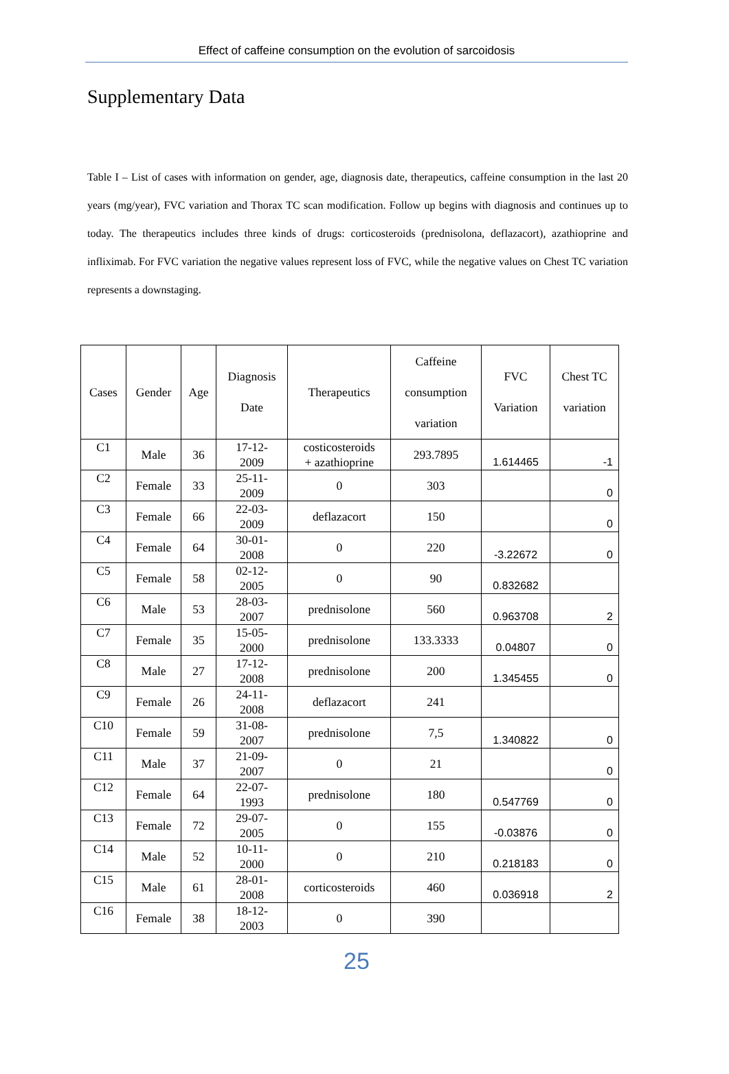Effect of caffeine consumption on the evolution of sarcoidosis
Supplementary Data
Table I – List of cases with information on gender, age, diagnosis date, therapeutics, caffeine consumption in the last 20 years (mg/year), FVC variation and Thorax TC scan modification. Follow up begins with diagnosis and continues up to today. The therapeutics includes three kinds of drugs: corticosteroids (prednisolona, deflazacort), azathioprine and infliximab. For FVC variation the negative values represent loss of FVC, while the negative values on Chest TC variation represents a downstaging.
| Cases | Gender | Age | Diagnosis Date | Therapeutics | Caffeine consumption variation | FVC Variation | Chest TC variation |
| --- | --- | --- | --- | --- | --- | --- | --- |
| C1 | Male | 36 | 17-12- 2009 | costicosteroids + azathioprine | 293.7895 | 1.614465 | -1 |
| C2 | Female | 33 | 25-11- 2009 | 0 | 303 | | 0 |
| C3 | Female | 66 | 22-03- 2009 | deflazacort | 150 | | 0 |
| C4 | Female | 64 | 30-01- 2008 | 0 | 220 | -3.22672 | 0 |
| C5 | Female | 58 | 02-12- 2005 | 0 | 90 | 0.832682 | |
| C6 | Male | 53 | 28-03- 2007 | prednisolone | 560 | 0.963708 | 2 |
| C7 | Female | 35 | 15-05- 2000 | prednisolone | 133.3333 | 0.04807 | 0 |
| C8 | Male | 27 | 17-12- 2008 | prednisolone | 200 | 1.345455 | 0 |
| C9 | Female | 26 | 24-11- 2008 | deflazacort | 241 | | |
| C10 | Female | 59 | 31-08- 2007 | prednisolone | 7,5 | 1.340822 | 0 |
| C11 | Male | 37 | 21-09- 2007 | 0 | 21 | | 0 |
| C12 | Female | 64 | 22-07- 1993 | prednisolone | 180 | 0.547769 | 0 |
| C13 | Female | 72 | 29-07- 2005 | 0 | 155 | -0.03876 | 0 |
| C14 | Male | 52 | 10-11- 2000 | 0 | 210 | 0.218183 | 0 |
| C15 | Male | 61 | 28-01- 2008 | corticosteroids | 460 | 0.036918 | 2 |
| C16 | Female | 38 | 18-12- 2003 | 0 | 390 | | |
25